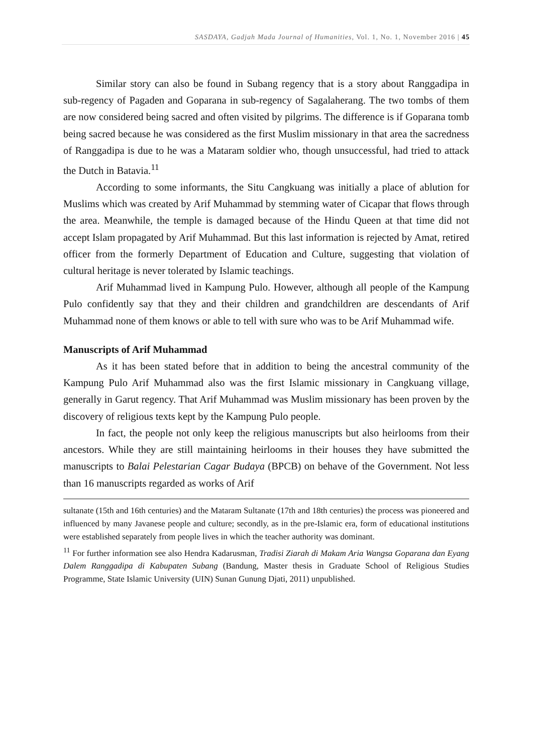SASDAYA, Gadjah Mada Journal of Humanities, Vol. 1, No. 1, November 2016 | 45
Similar story can also be found in Subang regency that is a story about Ranggadipa in sub-regency of Pagaden and Goparana in sub-regency of Sagalaherang. The two tombs of them are now considered being sacred and often visited by pilgrims. The difference is if Goparana tomb being sacred because he was considered as the first Muslim missionary in that area the sacredness of Ranggadipa is due to he was a Mataram soldier who, though unsuccessful, had tried to attack the Dutch in Batavia.<sup>11</sup>
According to some informants, the Situ Cangkuang was initially a place of ablution for Muslims which was created by Arif Muhammad by stemming water of Cicapar that flows through the area. Meanwhile, the temple is damaged because of the Hindu Queen at that time did not accept Islam propagated by Arif Muhammad. But this last information is rejected by Amat, retired officer from the formerly Department of Education and Culture, suggesting that violation of cultural heritage is never tolerated by Islamic teachings.
Arif Muhammad lived in Kampung Pulo. However, although all people of the Kampung Pulo confidently say that they and their children and grandchildren are descendants of Arif Muhammad none of them knows or able to tell with sure who was to be Arif Muhammad wife.
Manuscripts of Arif Muhammad
As it has been stated before that in addition to being the ancestral community of the Kampung Pulo Arif Muhammad also was the first Islamic missionary in Cangkuang village, generally in Garut regency. That Arif Muhammad was Muslim missionary has been proven by the discovery of religious texts kept by the Kampung Pulo people.
In fact, the people not only keep the religious manuscripts but also heirlooms from their ancestors. While they are still maintaining heirlooms in their houses they have submitted the manuscripts to Balai Pelestarian Cagar Budaya (BPCB) on behave of the Government. Not less than 16 manuscripts regarded as works of Arif
sultanate (15th and 16th centuries) and the Mataram Sultanate (17th and 18th centuries) the process was pioneered and influenced by many Javanese people and culture; secondly, as in the pre-Islamic era, form of educational institutions were established separately from people lives in which the teacher authority was dominant.
<sup>11</sup> For further information see also Hendra Kadarusman, Tradisi Ziarah di Makam Aria Wangsa Goparana dan Eyang Dalem Ranggadipa di Kabupaten Subang (Bandung, Master thesis in Graduate School of Religious Studies Programme, State Islamic University (UIN) Sunan Gunung Djati, 2011) unpublished.